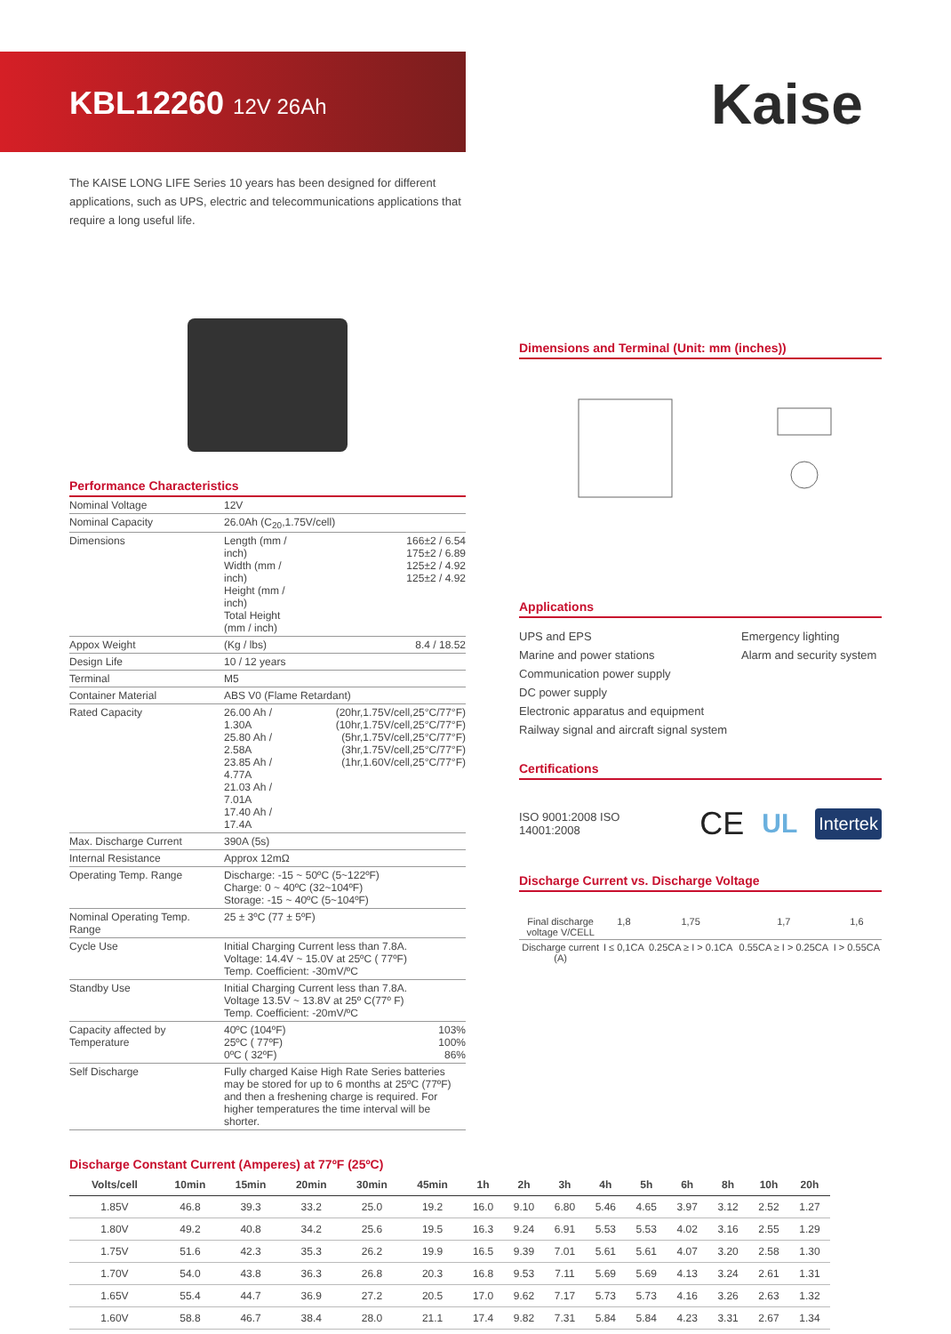KBL12260 12V 26Ah Kaise
The KAISE LONG LIFE Series 10 years has been designed for different applications, such as UPS, electric and telecommunications applications that require a long useful life.
Performance Characteristics
| Nominal Voltage | 12V | |
| Nominal Capacity | 26.0Ah (C<sub>20</sub>,1.75V/cell) | |
| Dimensions | Length (mm / inch) Width (mm / inch) Height (mm / inch) Total Height (mm / inch) | 166±2 / 6.54 175±2 / 6.89 125±2 / 4.92 125±2 / 4.92 |
| Appox Weight | (Kg / lbs) | 8.4 / 18.52 |
| Design Life | 10 / 12 years | |
| Terminal | M5 | |
| Container Material | ABS V0 (Flame Retardant) | |
| Rated Capacity | 26.00 Ah / 1.30A 25.80 Ah / 2.58A 23.85 Ah / 4.77A 21.03 Ah / 7.01A 17.40 Ah / 17.4A | (20hr,1.75V/cell,25°C/77°F) (10hr,1.75V/cell,25°C/77°F) (5hr,1.75V/cell,25°C/77°F) (3hr,1.75V/cell,25°C/77°F) (1hr,1.60V/cell,25°C/77°F) |
| Max. Discharge Current | 390A (5s) | |
| Internal Resistance | Approx 12mΩ | |
| Operating Temp. Range | Discharge: -15 ~ 50ºC (5~122ºF) Charge: 0 ~ 40ºC (32~104ºF) Storage: -15 ~ 40ºC (5~104ºF) | |
| Nominal Operating Temp. Range | 25 ± 3ºC (77 ± 5ºF) | |
| Cycle Use | Initial Charging Current less than 7.8A. Voltage: 14.4V ~ 15.0V at 25ºC ( 77ºF) Temp. Coefficient: -30mV/ºC | |
| Standby Use | Initial Charging Current less than 7.8A. Voltage 13.5V ~ 13.8V at 25º C(77º F) Temp. Coefficient: -20mV/ºC | |
| Capacity affected by Temperature | 40ºC (104ºF) 25ºC ( 77ºF) 0ºC ( 32ºF) | 103% 100% 86% |
| Self Discharge | Fully charged Kaise High Rate Series batteries may be stored for up to 6 months at 25ºC (77ºF) and then a freshening charge is required. For higher temperatures the time interval will be shorter. | |
Dimensions and Terminal (Unit: mm (inches))
Applications
UPS and EPS
Marine and power stations
Communication power supply
DC power supply
Electronic apparatus and equipment
Railway signal and aircraft signal system
Emergency lighting
Alarm and security system
Certifications
ISO 9001:2008 ISO 14001:2008 CE UL Intertek
Discharge Current vs. Discharge Voltage
| Final discharge voltage V/CELL | 1,8 | 1,75 | 1,7 | 1,6 |
| Discharge current (A) | I ≤ 0,1CA | 0.25CA ≥ I > 0.1CA | 0.55CA ≥ I > 0.25CA | I > 0.55CA |
Discharge Constant Current (Amperes) at 77ºF (25ºC)
| Volts/cell | 10min | 15min | 20min | 30min | 45min | 1h | 2h | 3h | 4h | 5h | 6h | 8h | 10h | 20h |
| --- | --- | --- | --- | --- | --- | --- | --- | --- | --- | --- | --- | --- | --- | --- |
| 1.85V | 46.8 | 39.3 | 33.2 | 25.0 | 19.2 | 16.0 | 9.10 | 6.80 | 5.46 | 4.65 | 3.97 | 3.12 | 2.52 | 1.27 |
| 1.80V | 49.2 | 40.8 | 34.2 | 25.6 | 19.5 | 16.3 | 9.24 | 6.91 | 5.53 | 5.53 | 4.02 | 3.16 | 2.55 | 1.29 |
| 1.75V | 51.6 | 42.3 | 35.3 | 26.2 | 19.9 | 16.5 | 9.39 | 7.01 | 5.61 | 5.61 | 4.07 | 3.20 | 2.58 | 1.30 |
| 1.70V | 54.0 | 43.8 | 36.3 | 26.8 | 20.3 | 16.8 | 9.53 | 7.11 | 5.69 | 5.69 | 4.13 | 3.24 | 2.61 | 1.31 |
| 1.65V | 55.4 | 44.7 | 36.9 | 27.2 | 20.5 | 17.0 | 9.62 | 7.17 | 5.73 | 5.73 | 4.16 | 3.26 | 2.63 | 1.32 |
| 1.60V | 58.8 | 46.7 | 38.4 | 28.0 | 21.1 | 17.4 | 9.82 | 7.31 | 5.84 | 5.84 | 4.23 | 3.31 | 2.67 | 1.34 |